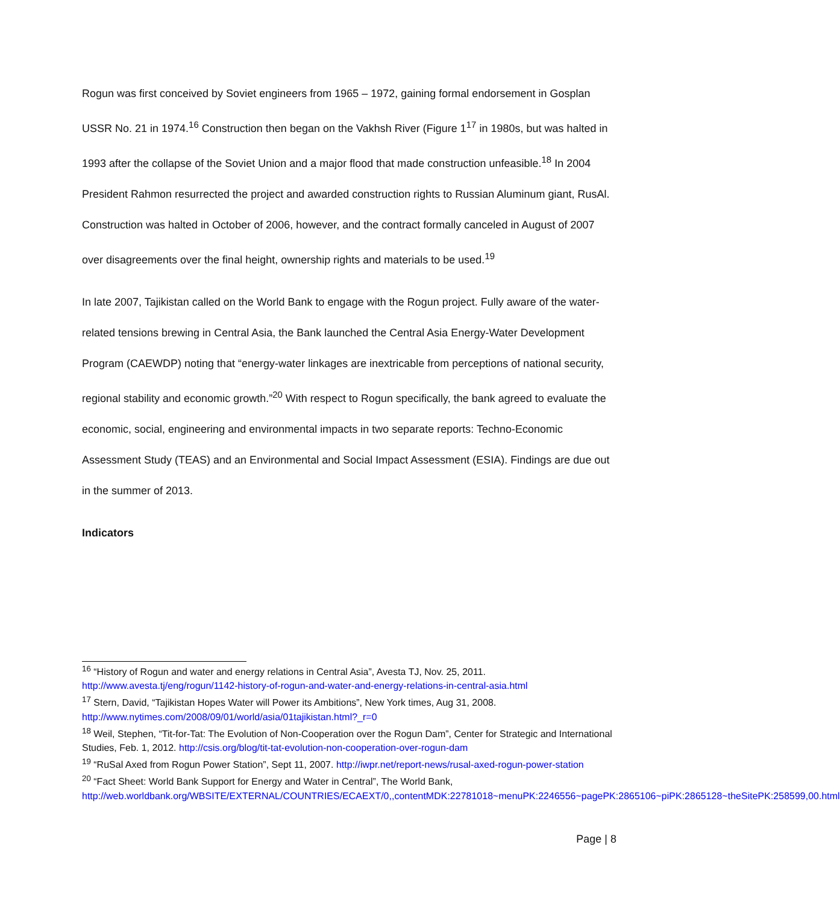Rogun was first conceived by Soviet engineers from 1965 – 1972, gaining formal endorsement in Gosplan USSR No. 21 in 1974.<sup>16</sup> Construction then began on the Vakhsh River (Figure 1<sup>17</sup> in 1980s, but was halted in 1993 after the collapse of the Soviet Union and a major flood that made construction unfeasible.<sup>18</sup> In 2004 President Rahmon resurrected the project and awarded construction rights to Russian Aluminum giant, RusAl. Construction was halted in October of 2006, however, and the contract formally canceled in August of 2007 over disagreements over the final height, ownership rights and materials to be used.<sup>19</sup>
In late 2007, Tajikistan called on the World Bank to engage with the Rogun project. Fully aware of the water-related tensions brewing in Central Asia, the Bank launched the Central Asia Energy-Water Development Program (CAEWDP) noting that “energy-water linkages are inextricable from perceptions of national security, regional stability and economic growth.”<sup>20</sup> With respect to Rogun specifically, the bank agreed to evaluate the economic, social, engineering and environmental impacts in two separate reports: Techno-Economic Assessment Study (TEAS) and an Environmental and Social Impact Assessment (ESIA). Findings are due out in the summer of 2013.
Indicators
<sup>16</sup> “History of Rogun and water and energy relations in Central Asia”, Avesta TJ, Nov. 25, 2011. http://www.avesta.tj/eng/rogun/1142-history-of-rogun-and-water-and-energy-relations-in-central-asia.html
<sup>17</sup> Stern, David, “Tajikistan Hopes Water will Power its Ambitions”, New York times, Aug 31, 2008. http://www.nytimes.com/2008/09/01/world/asia/01tajikistan.html?_r=0
<sup>18</sup> Weil, Stephen, “Tit-for-Tat: The Evolution of Non-Cooperation over the Rogun Dam”, Center for Strategic and International Studies, Feb. 1, 2012. http://csis.org/blog/tit-tat-evolution-non-cooperation-over-rogun-dam
<sup>19</sup> “RuSal Axed from Rogun Power Station”, Sept 11, 2007. http://iwpr.net/report-news/rusal-axed-rogun-power-station
<sup>20</sup> “Fact Sheet: World Bank Support for Energy and Water in Central”, The World Bank, http://web.worldbank.org/WBSITE/EXTERNAL/COUNTRIES/ECAEXT/0,,contentMDK:22781018~menuPK:2246556~pagePK:2865106~piPK:2865128~theSitePK:258599,00.html
Page | 8